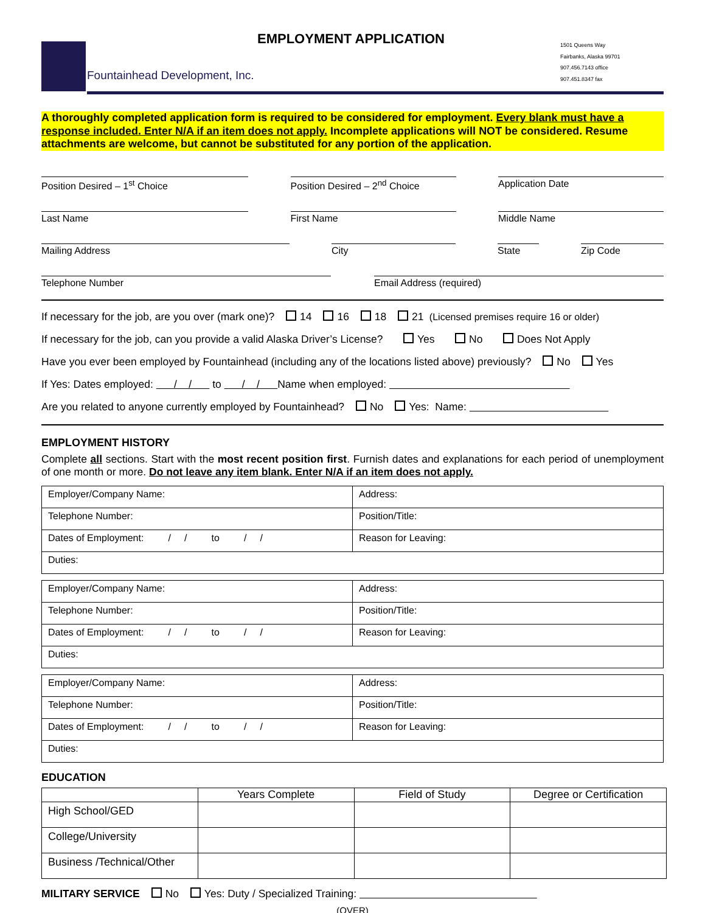Fountainhead Development, Inc.
EMPLOYMENT APPLICATION
1501 Queens Way
Fairbanks, Alaska 99701
907.456.7143 office
907.451.8347 fax
A thoroughly completed application form is required to be considered for employment. Every blank must have a response included. Enter N/A if an item does not apply. Incomplete applications will NOT be considered. Resume attachments are welcome, but cannot be substituted for any portion of the application.
Position Desired – 1<sup>st</sup> Choice Position Desired – 2<sup>nd</sup> Choice
Application Date
Last Name First Name Middle Name
Mailing Address City State Zip Code
Telephone Number Email Address (required)
If necessary for the job, are you over (mark one)? 14 16 18 21 (Licensed premises require 16 or older)
If necessary for the job, can you provide a valid Alaska Driver’s License? Yes No Does Not Apply
Have you ever been employed by Fountainhead (including any of the locations listed above) previously? No Yes
If Yes: Dates employed: / / to / / Name when employed:
Are you related to anyone currently employed by Fountainhead? No Yes: Name:
EMPLOYMENT HISTORY
Complete all sections. Start with the most recent position first. Furnish dates and explanations for each period of unemployment of one month or more. Do not leave any item blank. Enter N/A if an item does not apply.
| Employer/Company Name: | Address: |
| Telephone Number: | Position/Title: |
| Dates of Employment: / / to / / | Reason for Leaving: |
| Duties: | |
| Employer/Company Name: | Address: |
| Telephone Number: | Position/Title: |
| Dates of Employment: / / to / / | Reason for Leaving: |
| Duties: | |
| Employer/Company Name: | Address: |
| Telephone Number: | Position/Title: |
| Dates of Employment: / / to / / | Reason for Leaving: |
| Duties: | |
EDUCATION
| | Years Complete | Field of Study | Degree or Certification |
| --- | --- | --- | --- |
| High School/GED | | | |
| College/University | | | |
| Business /Technical/Other | | | |
MILITARY SERVICE No Yes: Duty / Specialized Training:
(OVER)